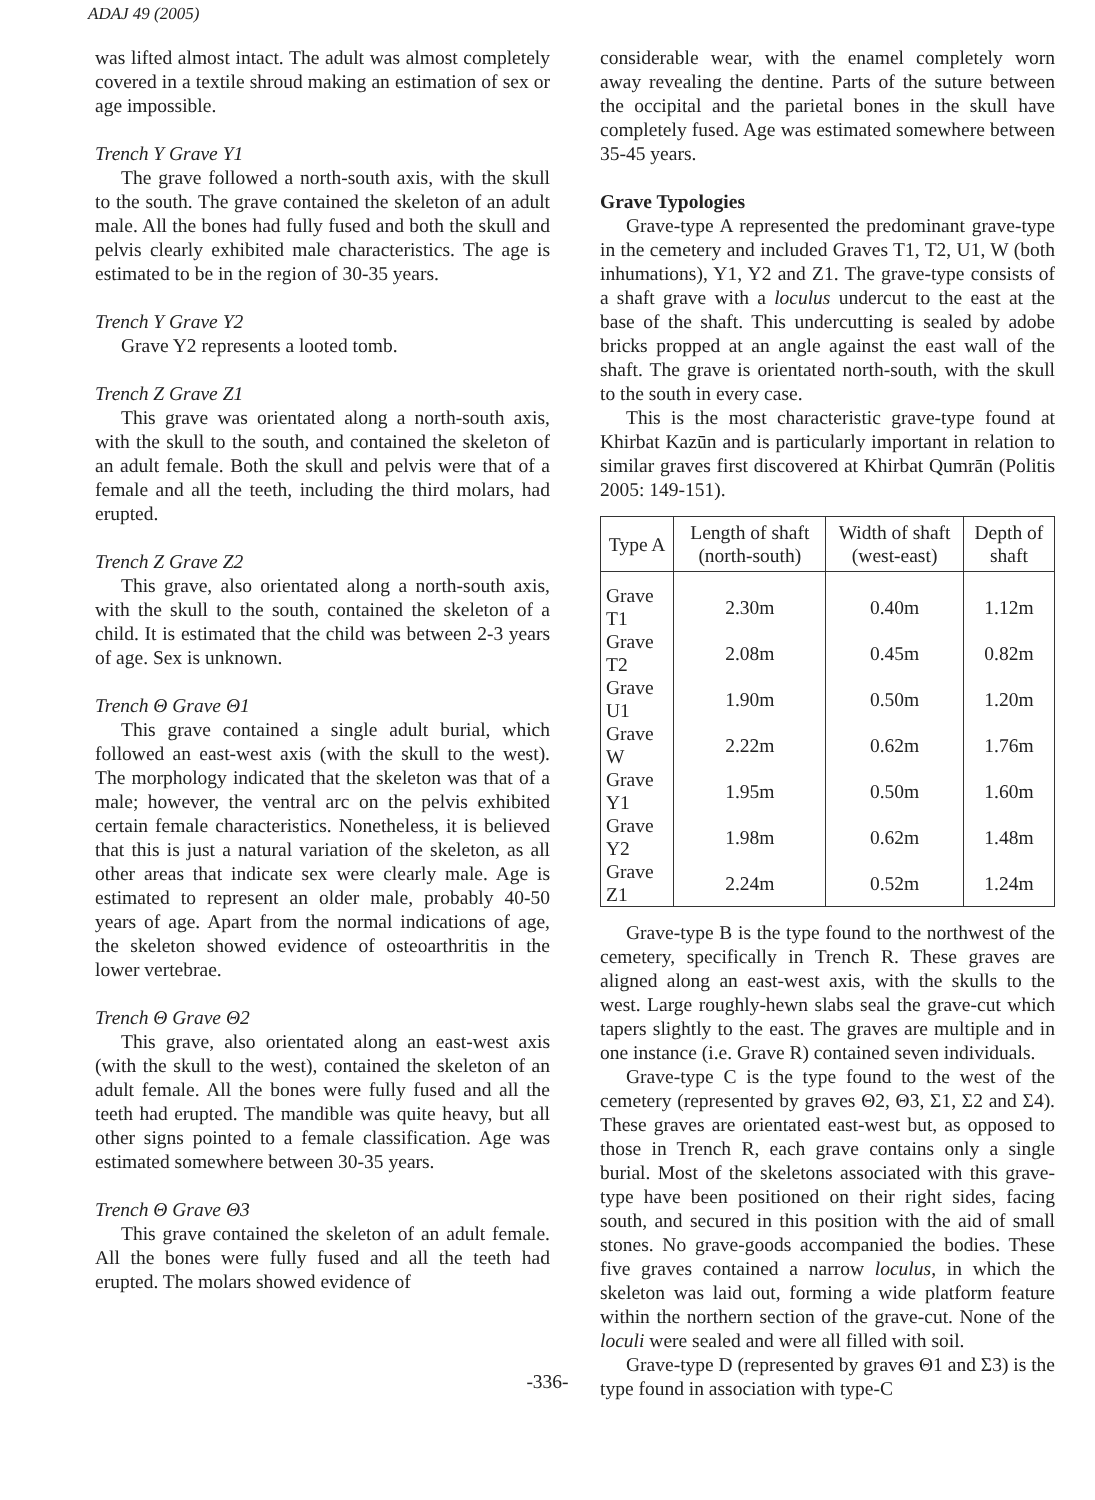ADAJ 49 (2005)
was lifted almost intact. The adult was almost completely covered in a textile shroud making an estimation of sex or age impossible.
Trench Y Grave Y1
The grave followed a north-south axis, with the skull to the south. The grave contained the skeleton of an adult male. All the bones had fully fused and both the skull and pelvis clearly exhibited male characteristics. The age is estimated to be in the region of 30-35 years.
Trench Y Grave Y2
Grave Y2 represents a looted tomb.
Trench Z Grave Z1
This grave was orientated along a north-south axis, with the skull to the south, and contained the skeleton of an adult female. Both the skull and pelvis were that of a female and all the teeth, including the third molars, had erupted.
Trench Z Grave Z2
This grave, also orientated along a north-south axis, with the skull to the south, contained the skeleton of a child. It is estimated that the child was between 2-3 years of age. Sex is unknown.
Trench Θ Grave Θ1
This grave contained a single adult burial, which followed an east-west axis (with the skull to the west). The morphology indicated that the skeleton was that of a male; however, the ventral arc on the pelvis exhibited certain female characteristics. Nonetheless, it is believed that this is just a natural variation of the skeleton, as all other areas that indicate sex were clearly male. Age is estimated to represent an older male, probably 40-50 years of age. Apart from the normal indications of age, the skeleton showed evidence of osteoarthritis in the lower vertebrae.
Trench Θ Grave Θ2
This grave, also orientated along an east-west axis (with the skull to the west), contained the skeleton of an adult female. All the bones were fully fused and all the teeth had erupted. The mandible was quite heavy, but all other signs pointed to a female classification. Age was estimated somewhere between 30-35 years.
Trench Θ Grave Θ3
This grave contained the skeleton of an adult female. All the bones were fully fused and all the teeth had erupted. The molars showed evidence of
considerable wear, with the enamel completely worn away revealing the dentine. Parts of the suture between the occipital and the parietal bones in the skull have completely fused. Age was estimated somewhere between 35-45 years.
Grave Typologies
Grave-type A represented the predominant grave-type in the cemetery and included Graves T1, T2, U1, W (both inhumations), Y1, Y2 and Z1. The grave-type consists of a shaft grave with a loculus undercut to the east at the base of the shaft. This undercutting is sealed by adobe bricks propped at an angle against the east wall of the shaft. The grave is orientated north-south, with the skull to the south in every case.
This is the most characteristic grave-type found at Khirbat Kazūn and is particularly important in relation to similar graves first discovered at Khirbat Qumrān (Politis 2005: 149-151).
| Type A | Length of shaft (north-south) | Width of shaft (west-east) | Depth of shaft |
| --- | --- | --- | --- |
| Grave T1 | 2.30m | 0.40m | 1.12m |
| Grave T2 | 2.08m | 0.45m | 0.82m |
| Grave U1 | 1.90m | 0.50m | 1.20m |
| Grave W | 2.22m | 0.62m | 1.76m |
| Grave Y1 | 1.95m | 0.50m | 1.60m |
| Grave Y2 | 1.98m | 0.62m | 1.48m |
| Grave Z1 | 2.24m | 0.52m | 1.24m |
Grave-type B is the type found to the northwest of the cemetery, specifically in Trench R. These graves are aligned along an east-west axis, with the skulls to the west. Large roughly-hewn slabs seal the grave-cut which tapers slightly to the east. The graves are multiple and in one instance (i.e. Grave R) contained seven individuals.
Grave-type C is the type found to the west of the cemetery (represented by graves Θ2, Θ3, Σ1, Σ2 and Σ4). These graves are orientated east-west but, as opposed to those in Trench R, each grave contains only a single burial. Most of the skeletons associated with this grave-type have been positioned on their right sides, facing south, and secured in this position with the aid of small stones. No grave-goods accompanied the bodies. These five graves contained a narrow loculus, in which the skeleton was laid out, forming a wide platform feature within the northern section of the grave-cut. None of the loculi were sealed and were all filled with soil.
Grave-type D (represented by graves Θ1 and Σ3) is the type found in association with type-C
-336-